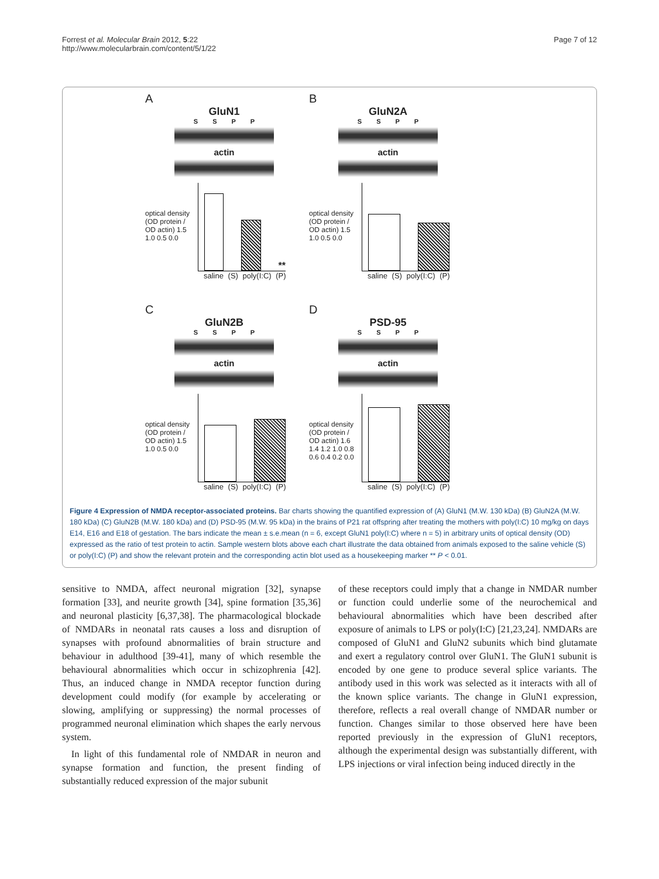Forrest et al. Molecular Brain 2012, 5:22
http://www.molecularbrain.com/content/5/1/22
Page 7 of 12
A
GluN1
S S P P
actin
optical density (OD protein / OD actin) 1.5 1.0 0.5 0.0
**
saline (S) poly(I:C) (P)
B
GluN2A
S S P P
actin
optical density (OD protein / OD actin) 1.5 1.0 0.5 0.0
saline (S) poly(I:C) (P)
C
GluN2B
S S P P
actin
optical density (OD protein / OD actin) 1.5 1.0 0.5 0.0
saline (S) poly(I:C) (P)
D
PSD-95
S S P P
actin
optical density (OD protein / OD actin) 1.6 1.4 1.2 1.0 0.8 0.6 0.4 0.2 0.0
saline (S) poly(I:C) (P)
Figure 4 Expression of NMDA receptor-associated proteins. Bar charts showing the quantified expression of (A) GluN1 (M.W. 130 kDa) (B) GluN2A (M.W. 180 kDa) (C) GluN2B (M.W. 180 kDa) and (D) PSD-95 (M.W. 95 kDa) in the brains of P21 rat offspring after treating the mothers with poly(I:C) 10 mg/kg on days E14, E16 and E18 of gestation. The bars indicate the mean ± s.e.mean (n = 6, except GluN1 poly(I:C) where n = 5) in arbitrary units of optical density (OD) expressed as the ratio of test protein to actin. Sample western blots above each chart illustrate the data obtained from animals exposed to the saline vehicle (S) or poly(I:C) (P) and show the relevant protein and the corresponding actin blot used as a housekeeping marker ** P < 0.01.
sensitive to NMDA, affect neuronal migration [32], synapse formation [33], and neurite growth [34], spine formation [35,36] and neuronal plasticity [6,37,38]. The pharmacological blockade of NMDARs in neonatal rats causes a loss and disruption of synapses with profound abnormalities of brain structure and behaviour in adulthood [39-41], many of which resemble the behavioural abnormalities which occur in schizophrenia [42]. Thus, an induced change in NMDA receptor function during development could modify (for example by accelerating or slowing, amplifying or suppressing) the normal processes of programmed neuronal elimination which shapes the early nervous system.
In light of this fundamental role of NMDAR in neuron and synapse formation and function, the present finding of substantially reduced expression of the major subunit
of these receptors could imply that a change in NMDAR number or function could underlie some of the neurochemical and behavioural abnormalities which have been described after exposure of animals to LPS or poly(I:C) [21,23,24]. NMDARs are composed of GluN1 and GluN2 subunits which bind glutamate and exert a regulatory control over GluN1. The GluN1 subunit is encoded by one gene to produce several splice variants. The antibody used in this work was selected as it interacts with all of the known splice variants. The change in GluN1 expression, therefore, reflects a real overall change of NMDAR number or function. Changes similar to those observed here have been reported previously in the expression of GluN1 receptors, although the experimental design was substantially different, with LPS injections or viral infection being induced directly in the